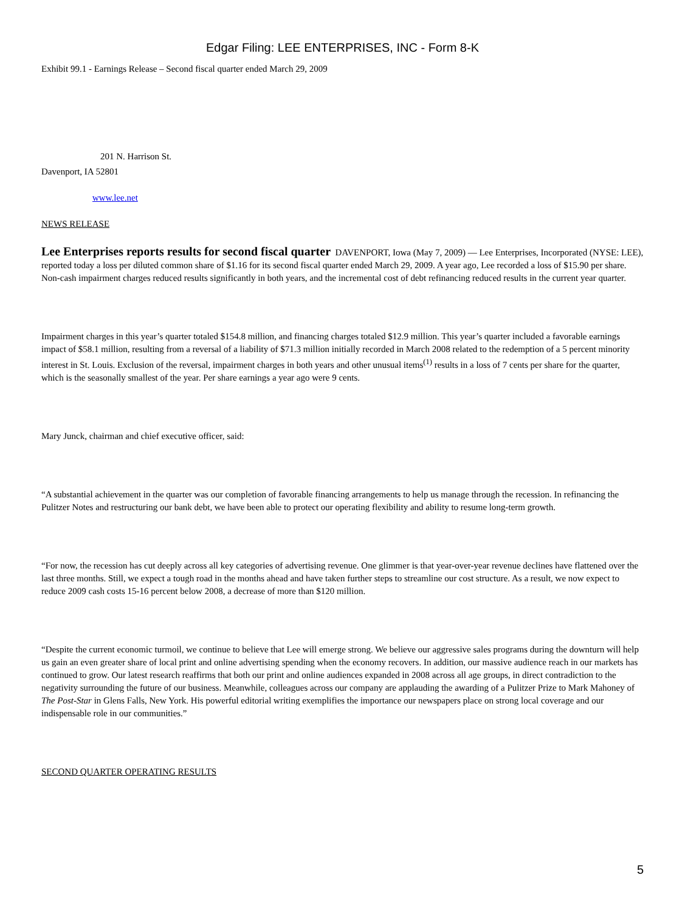Edgar Filing: LEE ENTERPRISES, INC - Form 8-K
Exhibit 99.1 - Earnings Release – Second fiscal quarter ended March 29, 2009
201 N. Harrison St.
Davenport, IA 52801
www.lee.net
NEWS RELEASE
Lee Enterprises reports results for second fiscal quarter DAVENPORT, Iowa (May 7, 2009) — Lee Enterprises, Incorporated (NYSE: LEE), reported today a loss per diluted common share of $1.16 for its second fiscal quarter ended March 29, 2009. A year ago, Lee recorded a loss of $15.90 per share. Non-cash impairment charges reduced results significantly in both years, and the incremental cost of debt refinancing reduced results in the current year quarter.
Impairment charges in this year’s quarter totaled $154.8 million, and financing charges totaled $12.9 million. This year’s quarter included a favorable earnings impact of $58.1 million, resulting from a reversal of a liability of $71.3 million initially recorded in March 2008 related to the redemption of a 5 percent minority interest in St. Louis. Exclusion of the reversal, impairment charges in both years and other unusual items<sup>(1)</sup> results in a loss of 7 cents per share for the quarter, which is the seasonally smallest of the year. Per share earnings a year ago were 9 cents.
Mary Junck, chairman and chief executive officer, said:
“A substantial achievement in the quarter was our completion of favorable financing arrangements to help us manage through the recession. In refinancing the Pulitzer Notes and restructuring our bank debt, we have been able to protect our operating flexibility and ability to resume long-term growth.
“For now, the recession has cut deeply across all key categories of advertising revenue. One glimmer is that year-over-year revenue declines have flattened over the last three months. Still, we expect a tough road in the months ahead and have taken further steps to streamline our cost structure. As a result, we now expect to reduce 2009 cash costs 15-16 percent below 2008, a decrease of more than $120 million.
“Despite the current economic turmoil, we continue to believe that Lee will emerge strong. We believe our aggressive sales programs during the downturn will help us gain an even greater share of local print and online advertising spending when the economy recovers. In addition, our massive audience reach in our markets has continued to grow. Our latest research reaffirms that both our print and online audiences expanded in 2008 across all age groups, in direct contradiction to the negativity surrounding the future of our business. Meanwhile, colleagues across our company are applauding the awarding of a Pulitzer Prize to Mark Mahoney of The Post-Star in Glens Falls, New York. His powerful editorial writing exemplifies the importance our newspapers place on strong local coverage and our indispensable role in our communities.”
SECOND QUARTER OPERATING RESULTS
5